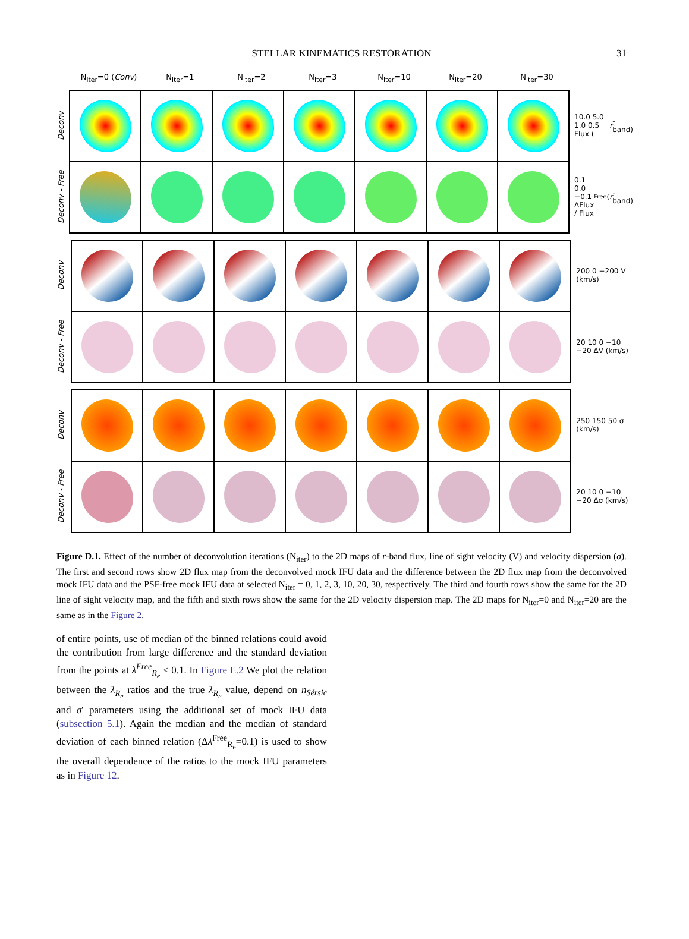STELLAR KINEMATICS RESTORATION 31
N<sub>iter</sub>=0 (Conv) N<sub>iter</sub>=1 N<sub>iter</sub>=2 N<sub>iter</sub>=3 N<sub>iter</sub>=10 N<sub>iter</sub>=20 N<sub>iter</sub>=30
Deconv
Deconv - Free
10.0 5.0 1.0 0.5 Flux (r -band)
0.1 0.0 −0.1 ΔFlux / Flux<sub>Free</sub> (r -band)
Deconv
Deconv - Free
200 0 −200 V (km/s)
20 10 0 −10 −20 ΔV (km/s)
Deconv
Deconv - Free
250 150 50 σ (km/s)
20 10 0 −10 −20 Δσ (km/s)
Figure D.1. Effect of the number of deconvolution iterations (N<sub>iter</sub>) to the 2D maps of r-band flux, line of sight velocity (V) and velocity dispersion (σ). The first and second rows show 2D flux map from the deconvolved mock IFU data and the difference between the 2D flux map from the deconvolved mock IFU data and the PSF-free mock IFU data at selected N<sub>iter</sub> = 0, 1, 2, 3, 10, 20, 30, respectively. The third and fourth rows show the same for the 2D line of sight velocity map, and the fifth and sixth rows show the same for the 2D velocity dispersion map. The 2D maps for N<sub>iter</sub>=0 and N<sub>iter</sub>=20 are the same as in the Figure 2.
of entire points, use of median of the binned relations could avoid the contribution from large difference and the standard deviation from the points at λ<sup>Free</sup><sub>R<sub>e</sub></sub> < 0.1. In Figure E.2 We plot the relation between the λ<sub>R<sub>e</sub></sub> ratios and the true λ<sub>R<sub>e</sub></sub> value, depend on n<sub>Sérsic</sub> and σ′ parameters using the additional set of mock IFU data (subsection 5.1). Again the median and the median of standard deviation of each binned relation (Δλ<sup>Free</sup><sub>R<sub>e</sub></sub>=0.1) is used to show the overall dependence of the ratios to the mock IFU parameters as in Figure 12.